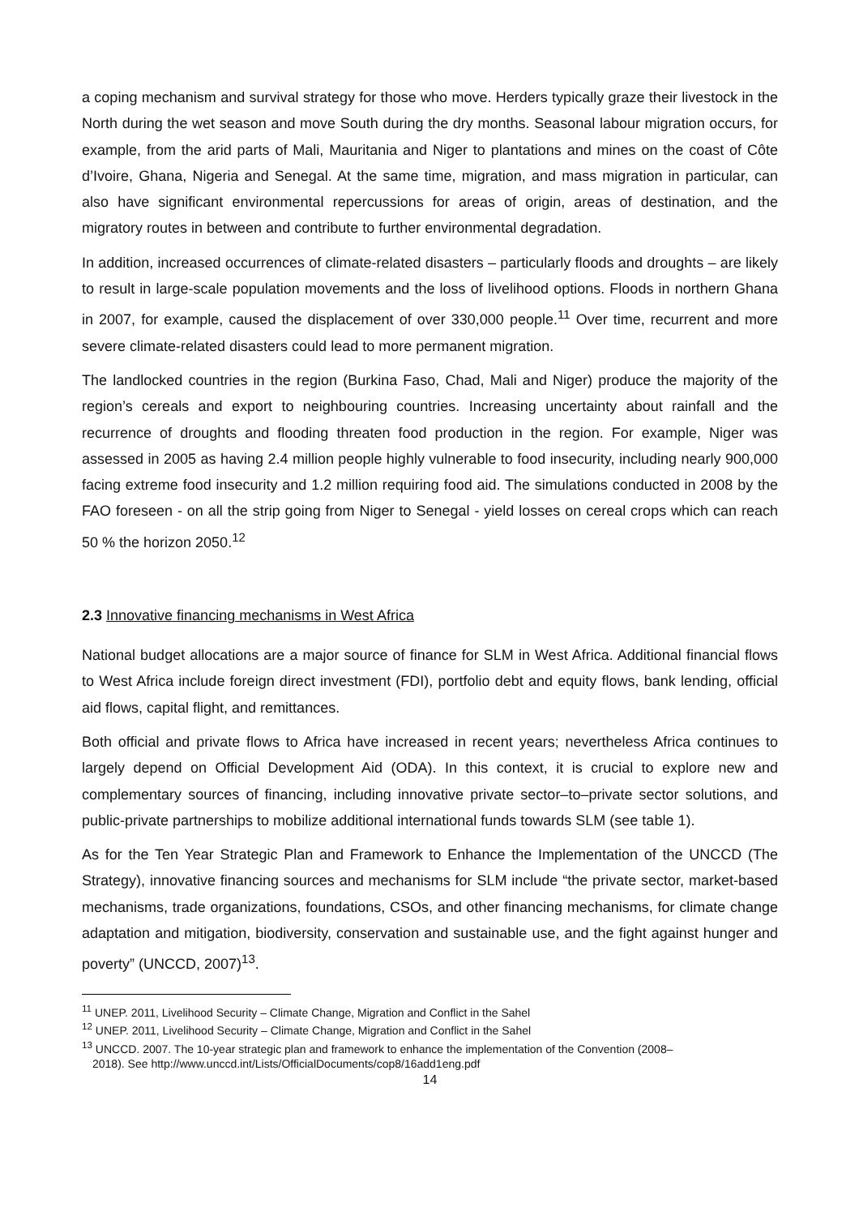a coping mechanism and survival strategy for those who move. Herders typically graze their livestock in the North during the wet season and move South during the dry months. Seasonal labour migration occurs, for example, from the arid parts of Mali, Mauritania and Niger to plantations and mines on the coast of Côte d’Ivoire, Ghana, Nigeria and Senegal. At the same time, migration, and mass migration in particular, can also have significant environmental repercussions for areas of origin, areas of destination, and the migratory routes in between and contribute to further environmental degradation.
In addition, increased occurrences of climate-related disasters – particularly floods and droughts – are likely to result in large-scale population movements and the loss of livelihood options. Floods in northern Ghana in 2007, for example, caused the displacement of over 330,000 people.<sup>11</sup> Over time, recurrent and more severe climate-related disasters could lead to more permanent migration.
The landlocked countries in the region (Burkina Faso, Chad, Mali and Niger) produce the majority of the region’s cereals and export to neighbouring countries. Increasing uncertainty about rainfall and the recurrence of droughts and flooding threaten food production in the region. For example, Niger was assessed in 2005 as having 2.4 million people highly vulnerable to food insecurity, including nearly 900,000 facing extreme food insecurity and 1.2 million requiring food aid. The simulations conducted in 2008 by the FAO foreseen - on all the strip going from Niger to Senegal - yield losses on cereal crops which can reach 50 % the horizon 2050.<sup>12</sup>
2.3 Innovative financing mechanisms in West Africa
National budget allocations are a major source of finance for SLM in West Africa. Additional financial flows to West Africa include foreign direct investment (FDI), portfolio debt and equity flows, bank lending, official aid flows, capital flight, and remittances.
Both official and private flows to Africa have increased in recent years; nevertheless Africa continues to largely depend on Official Development Aid (ODA). In this context, it is crucial to explore new and complementary sources of financing, including innovative private sector–to–private sector solutions, and public-private partnerships to mobilize additional international funds towards SLM (see table 1).
As for the Ten Year Strategic Plan and Framework to Enhance the Implementation of the UNCCD (The Strategy), innovative financing sources and mechanisms for SLM include “the private sector, market-based mechanisms, trade organizations, foundations, CSOs, and other financing mechanisms, for climate change adaptation and mitigation, biodiversity, conservation and sustainable use, and the fight against hunger and poverty” (UNCCD, 2007)<sup>13</sup>.
<sup>11</sup> UNEP. 2011, Livelihood Security – Climate Change, Migration and Conflict in the Sahel
<sup>12</sup> UNEP. 2011, Livelihood Security – Climate Change, Migration and Conflict in the Sahel
<sup>13</sup> UNCCD. 2007. The 10-year strategic plan and framework to enhance the implementation of the Convention (2008–
2018). See http://www.unccd.int/Lists/OfficialDocuments/cop8/16add1eng.pdf
14